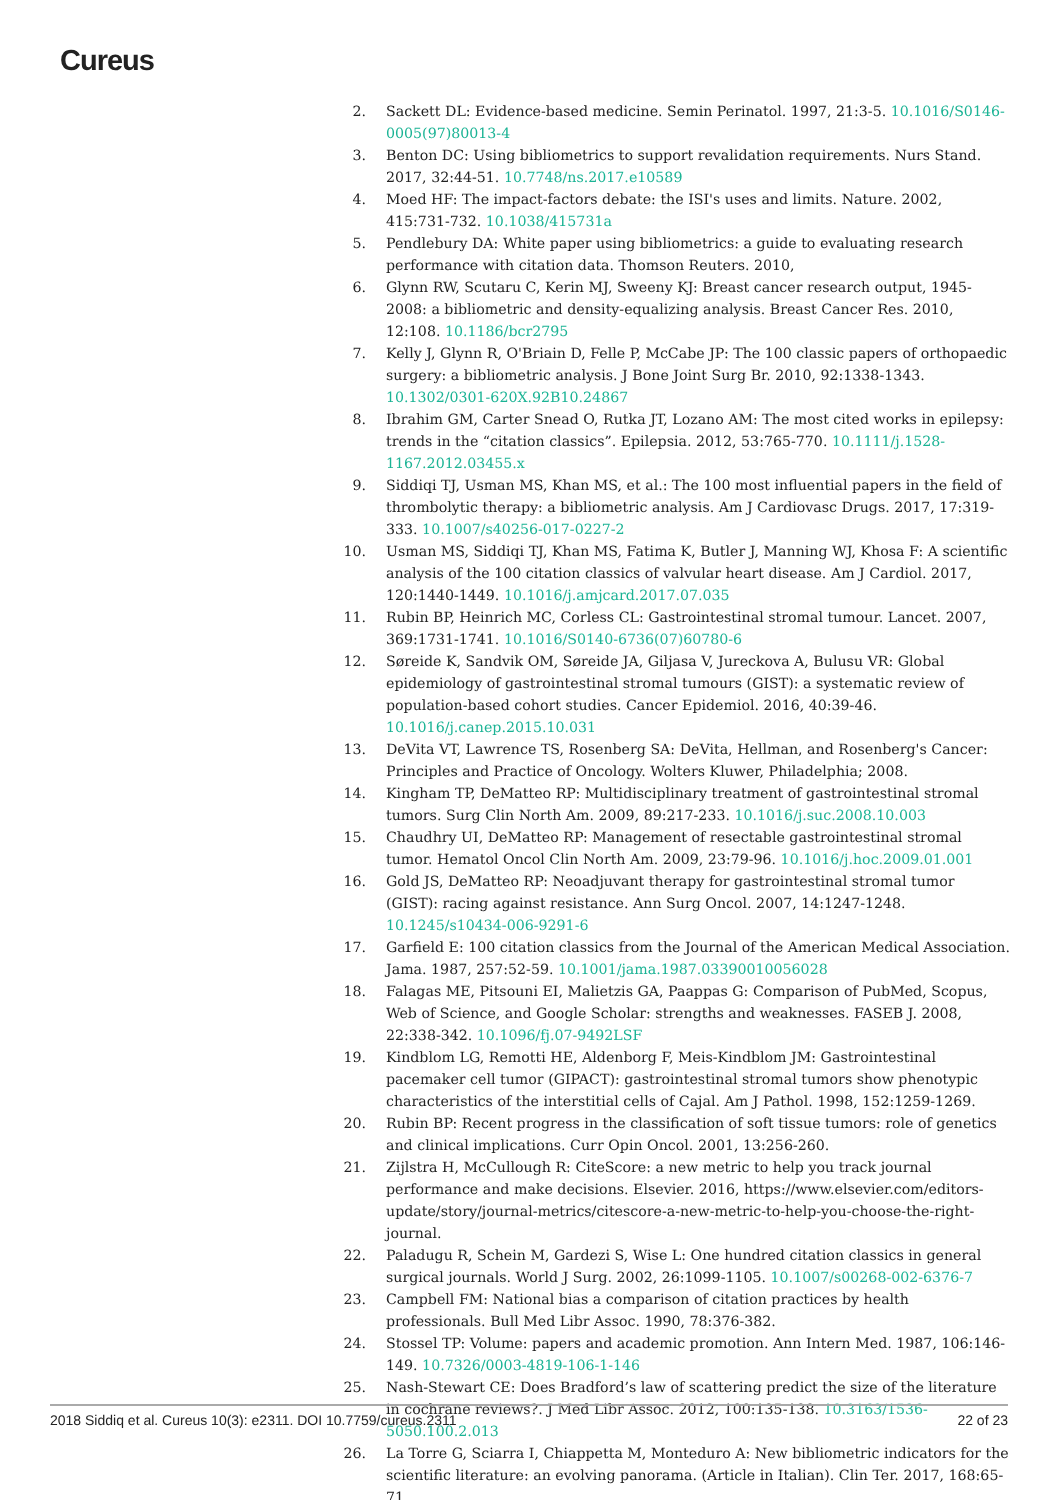Cureus
2. Sackett DL: Evidence-based medicine. Semin Perinatol. 1997, 21:3-5. 10.1016/S0146-0005(97)80013-4
3. Benton DC: Using bibliometrics to support revalidation requirements. Nurs Stand. 2017, 32:44-51. 10.7748/ns.2017.e10589
4. Moed HF: The impact-factors debate: the ISI's uses and limits. Nature. 2002, 415:731-732. 10.1038/415731a
5. Pendlebury DA: White paper using bibliometrics: a guide to evaluating research performance with citation data. Thomson Reuters. 2010,
6. Glynn RW, Scutaru C, Kerin MJ, Sweeny KJ: Breast cancer research output, 1945-2008: a bibliometric and density-equalizing analysis. Breast Cancer Res. 2010, 12:108. 10.1186/bcr2795
7. Kelly J, Glynn R, O'Briain D, Felle P, McCabe JP: The 100 classic papers of orthopaedic surgery: a bibliometric analysis. J Bone Joint Surg Br. 2010, 92:1338-1343. 10.1302/0301-620X.92B10.24867
8. Ibrahim GM, Carter Snead O, Rutka JT, Lozano AM: The most cited works in epilepsy: trends in the “citation classics”. Epilepsia. 2012, 53:765-770. 10.1111/j.1528-1167.2012.03455.x
9. Siddiqi TJ, Usman MS, Khan MS, et al.: The 100 most influential papers in the field of thrombolytic therapy: a bibliometric analysis. Am J Cardiovasc Drugs. 2017, 17:319-333. 10.1007/s40256-017-0227-2
10. Usman MS, Siddiqi TJ, Khan MS, Fatima K, Butler J, Manning WJ, Khosa F: A scientific analysis of the 100 citation classics of valvular heart disease. Am J Cardiol. 2017, 120:1440-1449. 10.1016/j.amjcard.2017.07.035
11. Rubin BP, Heinrich MC, Corless CL: Gastrointestinal stromal tumour. Lancet. 2007, 369:1731-1741. 10.1016/S0140-6736(07)60780-6
12. Søreide K, Sandvik OM, Søreide JA, Giljasa V, Jureckova A, Bulusu VR: Global epidemiology of gastrointestinal stromal tumours (GIST): a systematic review of population-based cohort studies. Cancer Epidemiol. 2016, 40:39-46. 10.1016/j.canep.2015.10.031
13. DeVita VT, Lawrence TS, Rosenberg SA: DeVita, Hellman, and Rosenberg's Cancer: Principles and Practice of Oncology. Wolters Kluwer, Philadelphia; 2008.
14. Kingham TP, DeMatteo RP: Multidisciplinary treatment of gastrointestinal stromal tumors. Surg Clin North Am. 2009, 89:217-233. 10.1016/j.suc.2008.10.003
15. Chaudhry UI, DeMatteo RP: Management of resectable gastrointestinal stromal tumor. Hematol Oncol Clin North Am. 2009, 23:79-96. 10.1016/j.hoc.2009.01.001
16. Gold JS, DeMatteo RP: Neoadjuvant therapy for gastrointestinal stromal tumor (GIST): racing against resistance. Ann Surg Oncol. 2007, 14:1247-1248. 10.1245/s10434-006-9291-6
17. Garfield E: 100 citation classics from the Journal of the American Medical Association. Jama. 1987, 257:52-59. 10.1001/jama.1987.03390010056028
18. Falagas ME, Pitsouni EI, Malietzis GA, Paappas G: Comparison of PubMed, Scopus, Web of Science, and Google Scholar: strengths and weaknesses. FASEB J. 2008, 22:338-342. 10.1096/fj.07-9492LSF
19. Kindblom LG, Remotti HE, Aldenborg F, Meis-Kindblom JM: Gastrointestinal pacemaker cell tumor (GIPACT): gastrointestinal stromal tumors show phenotypic characteristics of the interstitial cells of Cajal. Am J Pathol. 1998, 152:1259-1269.
20. Rubin BP: Recent progress in the classification of soft tissue tumors: role of genetics and clinical implications. Curr Opin Oncol. 2001, 13:256-260.
21. Zijlstra H, McCullough R: CiteScore: a new metric to help you track journal performance and make decisions. Elsevier. 2016, https://www.elsevier.com/editors-update/story/journal-metrics/citescore-a-new-metric-to-help-you-choose-the-right-journal.
22. Paladugu R, Schein M, Gardezi S, Wise L: One hundred citation classics in general surgical journals. World J Surg. 2002, 26:1099-1105. 10.1007/s00268-002-6376-7
23. Campbell FM: National bias a comparison of citation practices by health professionals. Bull Med Libr Assoc. 1990, 78:376-382.
24. Stossel TP: Volume: papers and academic promotion. Ann Intern Med. 1987, 106:146-149. 10.7326/0003-4819-106-1-146
25. Nash-Stewart CE: Does Bradford’s law of scattering predict the size of the literature in cochrane reviews?. J Med Libr Assoc. 2012, 100:135-138. 10.3163/1536-5050.100.2.013
26. La Torre G, Sciarra I, Chiappetta M, Monteduro A: New bibliometric indicators for the scientific literature: an evolving panorama. (Article in Italian). Clin Ter. 2017, 168:65-71.
2018 Siddiq et al. Cureus 10(3): e2311. DOI 10.7759/cureus.2311 22 of 23